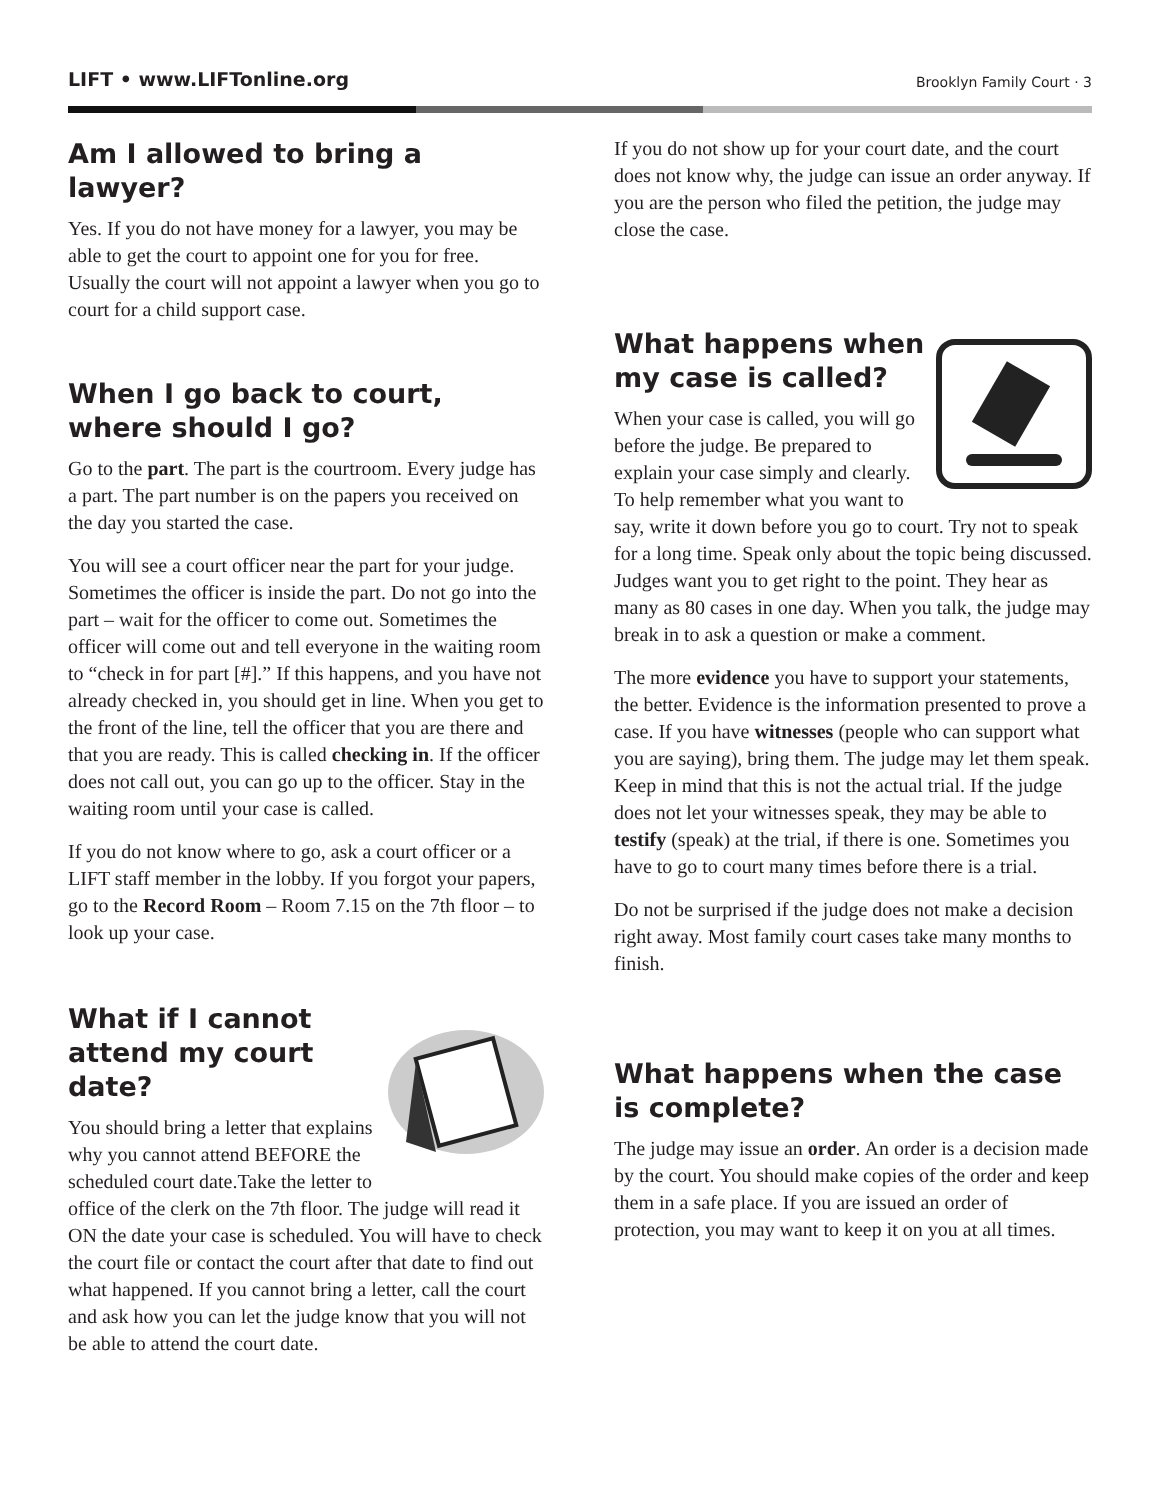LIFT • www.LIFTonline.org Brooklyn Family Court · 3
Am I allowed to bring a lawyer?
Yes. If you do not have money for a lawyer, you may be able to get the court to appoint one for you for free. Usually the court will not appoint a lawyer when you go to court for a child support case.
When I go back to court, where should I go?
Go to the part. The part is the courtroom. Every judge has a part. The part number is on the papers you received on the day you started the case.
You will see a court officer near the part for your judge. Sometimes the officer is inside the part. Do not go into the part – wait for the officer to come out. Sometimes the officer will come out and tell everyone in the waiting room to “check in for part [#].” If this happens, and you have not already checked in, you should get in line. When you get to the front of the line, tell the officer that you are there and that you are ready. This is called checking in. If the officer does not call out, you can go up to the officer. Stay in the waiting room until your case is called.
If you do not know where to go, ask a court officer or a LIFT staff member in the lobby. If you forgot your papers, go to the Record Room – Room 7.15 on the 7th floor – to look up your case.
What if I cannot attend my court date?
You should bring a letter that explains why you cannot attend BEFORE the scheduled court date.Take the letter to office of the clerk on the 7th floor. The judge will read it ON the date your case is scheduled. You will have to check the court file or contact the court after that date to find out what happened. If you cannot bring a letter, call the court and ask how you can let the judge know that you will not be able to attend the court date.
If you do not show up for your court date, and the court does not know why, the judge can issue an order anyway. If you are the person who filed the petition, the judge may close the case.
What happens when my case is called?
When your case is called, you will go before the judge. Be prepared to explain your case simply and clearly. To help remember what you want to say, write it down before you go to court. Try not to speak for a long time. Speak only about the topic being discussed. Judges want you to get right to the point. They hear as many as 80 cases in one day. When you talk, the judge may break in to ask a question or make a comment.
The more evidence you have to support your statements, the better. Evidence is the information presented to prove a case. If you have witnesses (people who can support what you are saying), bring them. The judge may let them speak. Keep in mind that this is not the actual trial. If the judge does not let your witnesses speak, they may be able to testify (speak) at the trial, if there is one. Sometimes you have to go to court many times before there is a trial.
Do not be surprised if the judge does not make a decision right away. Most family court cases take many months to finish.
What happens when the case is complete?
The judge may issue an order. An order is a decision made by the court. You should make copies of the order and keep them in a safe place. If you are issued an order of protection, you may want to keep it on you at all times.